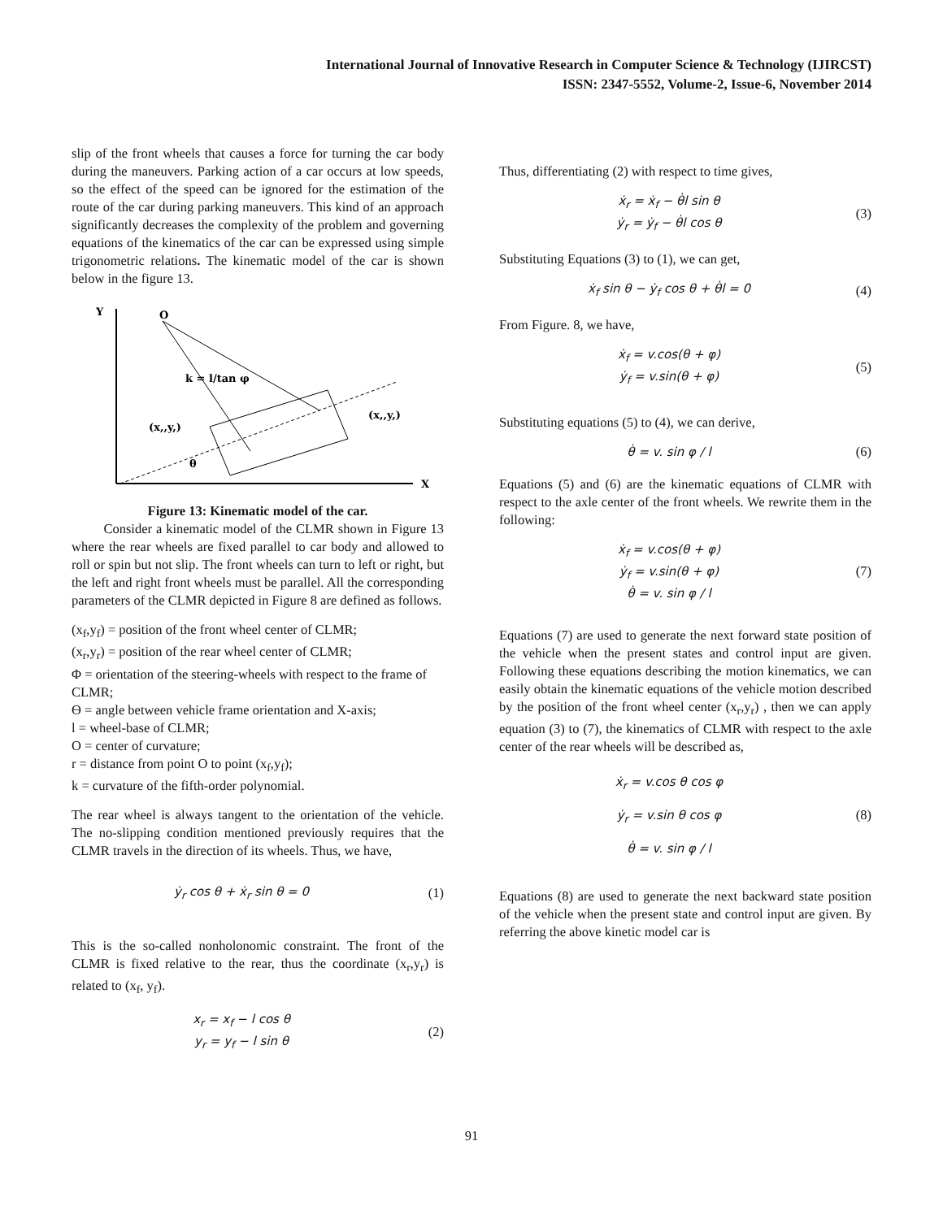International Journal of Innovative Research in Computer Science & Technology (IJIRCST)
ISSN: 2347-5552, Volume-2, Issue-6, November 2014
slip of the front wheels that causes a force for turning the car body during the maneuvers. Parking action of a car occurs at low speeds, so the effect of the speed can be ignored for the estimation of the route of the car during parking maneuvers. This kind of an approach significantly decreases the complexity of the problem and governing equations of the kinematics of the car can be expressed using simple trigonometric relations. The kinematic model of the car is shown below in the figure 13.
Y
X
O
(x,,y,)
(x,,y,)
k = l/tan φ
θ
Figure 13: Kinematic model of the car.
Consider a kinematic model of the CLMR shown in Figure 13 where the rear wheels are fixed parallel to car body and allowed to roll or spin but not slip. The front wheels can turn to left or right, but the left and right front wheels must be parallel. All the corresponding parameters of the CLMR depicted in Figure 8 are defined as follows.
(x<sub>f</sub>,y<sub>f</sub>) = position of the front wheel center of CLMR;
(x<sub>r</sub>,y<sub>r</sub>) = position of the rear wheel center of CLMR;
Φ = orientation of the steering-wheels with respect to the frame of CLMR;
Ɵ = angle between vehicle frame orientation and X-axis;
l = wheel-base of CLMR;
O = center of curvature;
r = distance from point O to point (x<sub>f</sub>,y<sub>f</sub>);
k = curvature of the fifth-order polynomial.
The rear wheel is always tangent to the orientation of the vehicle. The no-slipping condition mentioned previously requires that the CLMR travels in the direction of its wheels. Thus, we have,
ẏ<sub>r</sub> cos θ + ẋ<sub>r</sub> sin θ = 0
(1)
This is the so-called nonholonomic constraint. The front of the CLMR is fixed relative to the rear, thus the coordinate (x<sub>r</sub>,y<sub>r</sub>) is related to (x<sub>f</sub>, y<sub>f</sub>).
x<sub>r</sub> = x<sub>f</sub> − l cos θ
y<sub>r</sub> = y<sub>f</sub> − l sin θ
(2)
Thus, differentiating (2) with respect to time gives,
ẋ<sub>r</sub> = ẋ<sub>f</sub> − θ̇l sin θ
ẏ<sub>r</sub> = ẏ<sub>f</sub> − θ̇l cos θ
(3)
Substituting Equations (3) to (1), we can get,
ẋ<sub>f</sub> sin θ − ẏ<sub>f</sub> cos θ + θ̇l = 0
(4)
From Figure. 8, we have,
ẋ<sub>f</sub> = v.cos(θ + φ)
ẏ<sub>f</sub> = v.sin(θ + φ)
(5)
Substituting equations (5) to (4), we can derive,
θ̇ = v. sin φ / l
(6)
Equations (5) and (6) are the kinematic equations of CLMR with respect to the axle center of the front wheels. We rewrite them in the following:
ẋ<sub>f</sub> = v.cos(θ + φ)
ẏ<sub>f</sub> = v.sin(θ + φ)
θ̇ = v. sin φ / l
(7)
Equations (7) are used to generate the next forward state position of the vehicle when the present states and control input are given. Following these equations describing the motion kinematics, we can easily obtain the kinematic equations of the vehicle motion described by the position of the front wheel center (x<sub>r</sub>,y<sub>r</sub>) , then we can apply equation (3) to (7), the kinematics of CLMR with respect to the axle center of the rear wheels will be described as,
ẋ<sub>r</sub> = v.cos θ cos φ
ẏ<sub>r</sub> = v.sin θ cos φ
θ̇ = v. sin φ / l
(8)
Equations (8) are used to generate the next backward state position of the vehicle when the present state and control input are given. By referring the above kinetic model car is
91